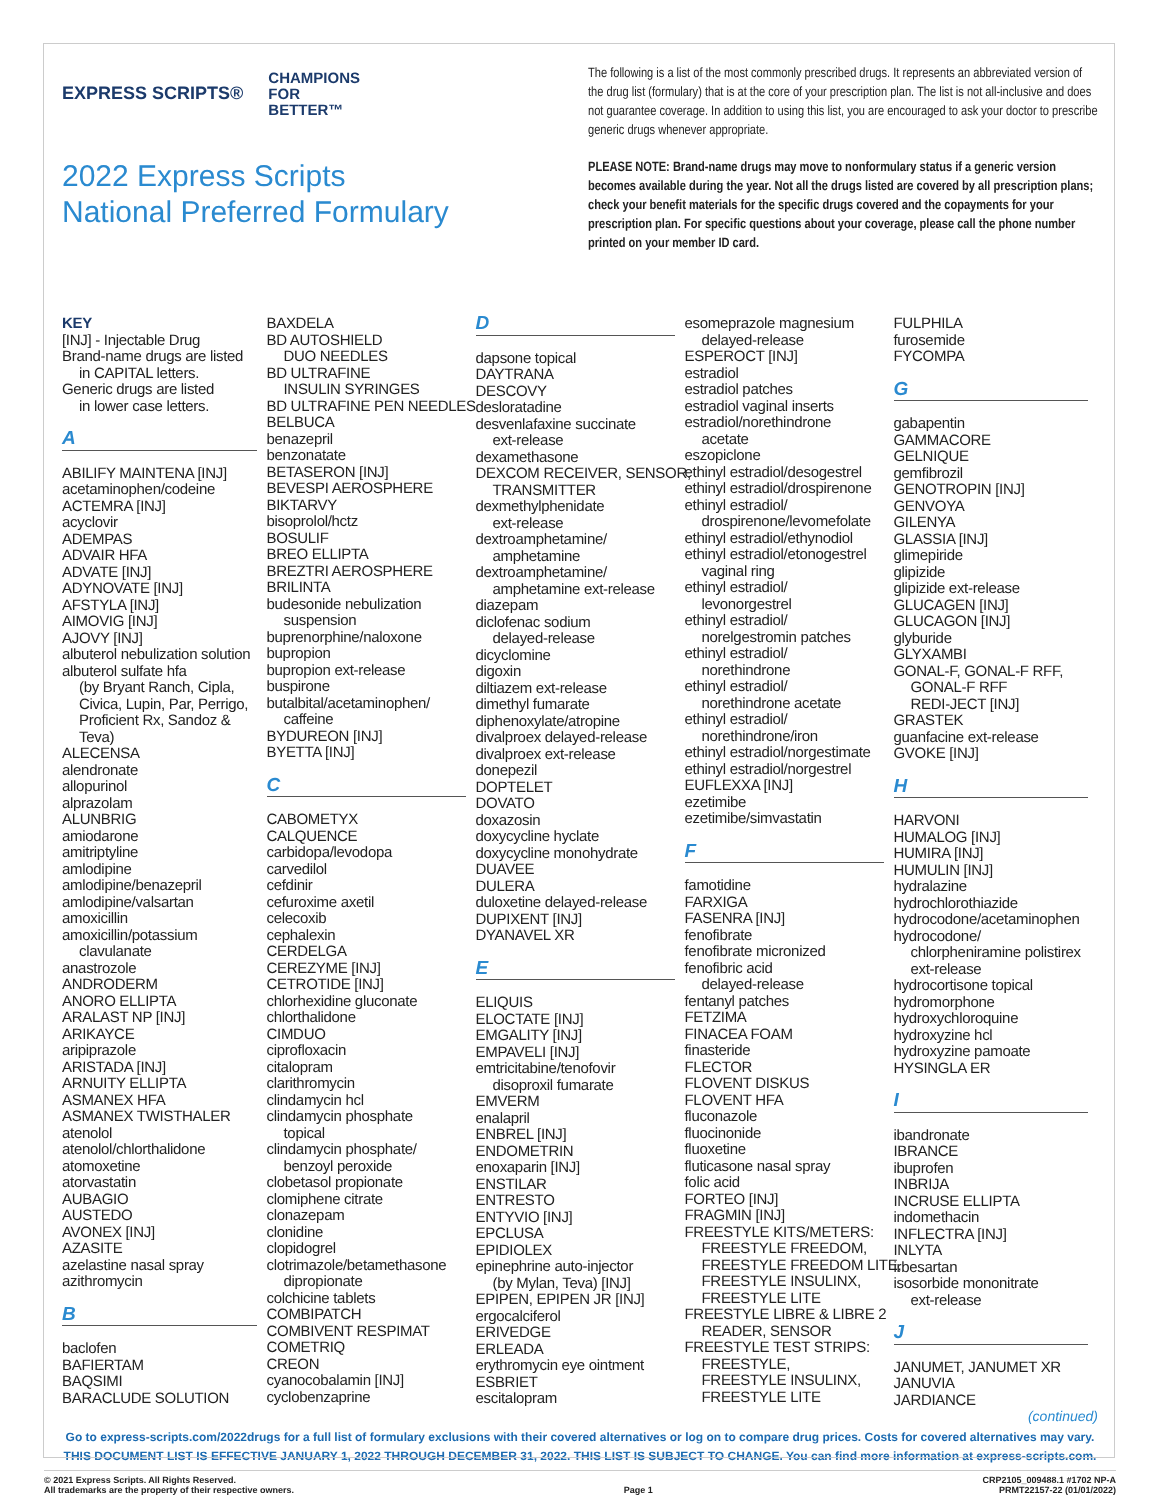EXPRESS SCRIPTS® CHAMPIONS
FOR
BETTER™
2022 Express Scripts
National Preferred Formulary
The following is a list of the most commonly prescribed drugs. It represents an abbreviated version of the drug list (formulary) that is at the core of your prescription plan. The list is not all-inclusive and does not guarantee coverage. In addition to using this list, you are encouraged to ask your doctor to prescribe generic drugs whenever appropriate.
PLEASE NOTE: Brand-name drugs may move to nonformulary status if a generic version becomes available during the year. Not all the drugs listed are covered by all prescription plans; check your benefit materials for the specific drugs covered and the copayments for your prescription plan. For specific questions about your coverage, please call the phone number printed on your member ID card.
KEY
[INJ] - Injectable Drug
Brand-name drugs are listed
in CAPITAL letters.
Generic drugs are listed
in lower case letters.
A
ABILIFY MAINTENA [INJ]
acetaminophen/codeine
ACTEMRA [INJ]
acyclovir
ADEMPAS
ADVAIR HFA
ADVATE [INJ]
ADYNOVATE [INJ]
AFSTYLA [INJ]
AIMOVIG [INJ]
AJOVY [INJ]
albuterol nebulization solution
albuterol sulfate hfa
(by Bryant Ranch, Cipla,
Civica, Lupin, Par, Perrigo,
Proficient Rx, Sandoz &
Teva)
ALECENSA
alendronate
allopurinol
alprazolam
ALUNBRIG
amiodarone
amitriptyline
amlodipine
amlodipine/benazepril
amlodipine/valsartan
amoxicillin
amoxicillin/potassium
clavulanate
anastrozole
ANDRODERM
ANORO ELLIPTA
ARALAST NP [INJ]
ARIKAYCE
aripiprazole
ARISTADA [INJ]
ARNUITY ELLIPTA
ASMANEX HFA
ASMANEX TWISTHALER
atenolol
atenolol/chlorthalidone
atomoxetine
atorvastatin
AUBAGIO
AUSTEDO
AVONEX [INJ]
AZASITE
azelastine nasal spray
azithromycin
B
baclofen
BAFIERTAM
BAQSIMI
BARACLUDE SOLUTION
BAXDELA
BD AUTOSHIELD
DUO NEEDLES
BD ULTRAFINE
INSULIN SYRINGES
BD ULTRAFINE PEN NEEDLES
BELBUCA
benazepril
benzonatate
BETASERON [INJ]
BEVESPI AEROSPHERE
BIKTARVY
bisoprolol/hctz
BOSULIF
BREO ELLIPTA
BREZTRI AEROSPHERE
BRILINTA
budesonide nebulization
suspension
buprenorphine/naloxone
bupropion
bupropion ext-release
buspirone
butalbital/acetaminophen/
caffeine
BYDUREON [INJ]
BYETTA [INJ]
C
CABOMETYX
CALQUENCE
carbidopa/levodopa
carvedilol
cefdinir
cefuroxime axetil
celecoxib
cephalexin
CERDELGA
CEREZYME [INJ]
CETROTIDE [INJ]
chlorhexidine gluconate
chlorthalidone
CIMDUO
ciprofloxacin
citalopram
clarithromycin
clindamycin hcl
clindamycin phosphate
topical
clindamycin phosphate/
benzoyl peroxide
clobetasol propionate
clomiphene citrate
clonazepam
clonidine
clopidogrel
clotrimazole/betamethasone
dipropionate
colchicine tablets
COMBIPATCH
COMBIVENT RESPIMAT
COMETRIQ
CREON
cyanocobalamin [INJ]
cyclobenzaprine
D
dapsone topical
DAYTRANA
DESCOVY
desloratadine
desvenlafaxine succinate
ext-release
dexamethasone
DEXCOM RECEIVER, SENSOR,
TRANSMITTER
dexmethylphenidate
ext-release
dextroamphetamine/
amphetamine
dextroamphetamine/
amphetamine ext-release
diazepam
diclofenac sodium
delayed-release
dicyclomine
digoxin
diltiazem ext-release
dimethyl fumarate
diphenoxylate/atropine
divalproex delayed-release
divalproex ext-release
donepezil
DOPTELET
DOVATO
doxazosin
doxycycline hyclate
doxycycline monohydrate
DUAVEE
DULERA
duloxetine delayed-release
DUPIXENT [INJ]
DYANAVEL XR
E
ELIQUIS
ELOCTATE [INJ]
EMGALITY [INJ]
EMPAVELI [INJ]
emtricitabine/tenofovir
disoproxil fumarate
EMVERM
enalapril
ENBREL [INJ]
ENDOMETRIN
enoxaparin [INJ]
ENSTILAR
ENTRESTO
ENTYVIO [INJ]
EPCLUSA
EPIDIOLEX
epinephrine auto-injector
(by Mylan, Teva) [INJ]
EPIPEN, EPIPEN JR [INJ]
ergocalciferol
ERIVEDGE
ERLEADA
erythromycin eye ointment
ESBRIET
escitalopram
esomeprazole magnesium
delayed-release
ESPEROCT [INJ]
estradiol
estradiol patches
estradiol vaginal inserts
estradiol/norethindrone
acetate
eszopiclone
ethinyl estradiol/desogestrel
ethinyl estradiol/drospirenone
ethinyl estradiol/
drospirenone/levomefolate
ethinyl estradiol/ethynodiol
ethinyl estradiol/etonogestrel
vaginal ring
ethinyl estradiol/
levonorgestrel
ethinyl estradiol/
norelgestromin patches
ethinyl estradiol/
norethindrone
ethinyl estradiol/
norethindrone acetate
ethinyl estradiol/
norethindrone/iron
ethinyl estradiol/norgestimate
ethinyl estradiol/norgestrel
EUFLEXXA [INJ]
ezetimibe
ezetimibe/simvastatin
F
famotidine
FARXIGA
FASENRA [INJ]
fenofibrate
fenofibrate micronized
fenofibric acid
delayed-release
fentanyl patches
FETZIMA
FINACEA FOAM
finasteride
FLECTOR
FLOVENT DISKUS
FLOVENT HFA
fluconazole
fluocinonide
fluoxetine
fluticasone nasal spray
folic acid
FORTEO [INJ]
FRAGMIN [INJ]
FREESTYLE KITS/METERS:
FREESTYLE FREEDOM,
FREESTYLE FREEDOM LITE,
FREESTYLE INSULINX,
FREESTYLE LITE
FREESTYLE LIBRE & LIBRE 2
READER, SENSOR
FREESTYLE TEST STRIPS:
FREESTYLE,
FREESTYLE INSULINX,
FREESTYLE LITE
FULPHILA
furosemide
FYCOMPA
G
gabapentin
GAMMACORE
GELNIQUE
gemfibrozil
GENOTROPIN [INJ]
GENVOYA
GILENYA
GLASSIA [INJ]
glimepiride
glipizide
glipizide ext-release
GLUCAGEN [INJ]
GLUCAGON [INJ]
glyburide
GLYXAMBI
GONAL-F, GONAL-F RFF,
GONAL-F RFF
REDI-JECT [INJ]
GRASTEK
guanfacine ext-release
GVOKE [INJ]
H
HARVONI
HUMALOG [INJ]
HUMIRA [INJ]
HUMULIN [INJ]
hydralazine
hydrochlorothiazide
hydrocodone/acetaminophen
hydrocodone/
chlorpheniramine polistirex
ext-release
hydrocortisone topical
hydromorphone
hydroxychloroquine
hydroxyzine hcl
hydroxyzine pamoate
HYSINGLA ER
I
ibandronate
IBRANCE
ibuprofen
INBRIJA
INCRUSE ELLIPTA
indomethacin
INFLECTRA [INJ]
INLYTA
irbesartan
isosorbide mononitrate
ext-release
J
JANUMET, JANUMET XR
JANUVIA
JARDIANCE
(continued)
Go to express-scripts.com/2022drugs for a full list of formulary exclusions with their covered alternatives or log on to compare drug prices. Costs for covered alternatives may vary.
THIS DOCUMENT LIST IS EFFECTIVE JANUARY 1, 2022 THROUGH DECEMBER 31, 2022. THIS LIST IS SUBJECT TO CHANGE. You can find more information at express-scripts.com.
© 2021 Express Scripts. All Rights Reserved.
All trademarks are the property of their respective owners.
Page 1 CRP2105_009488.1 #1702 NP-A
PRMT22157-22 (01/01/2022)